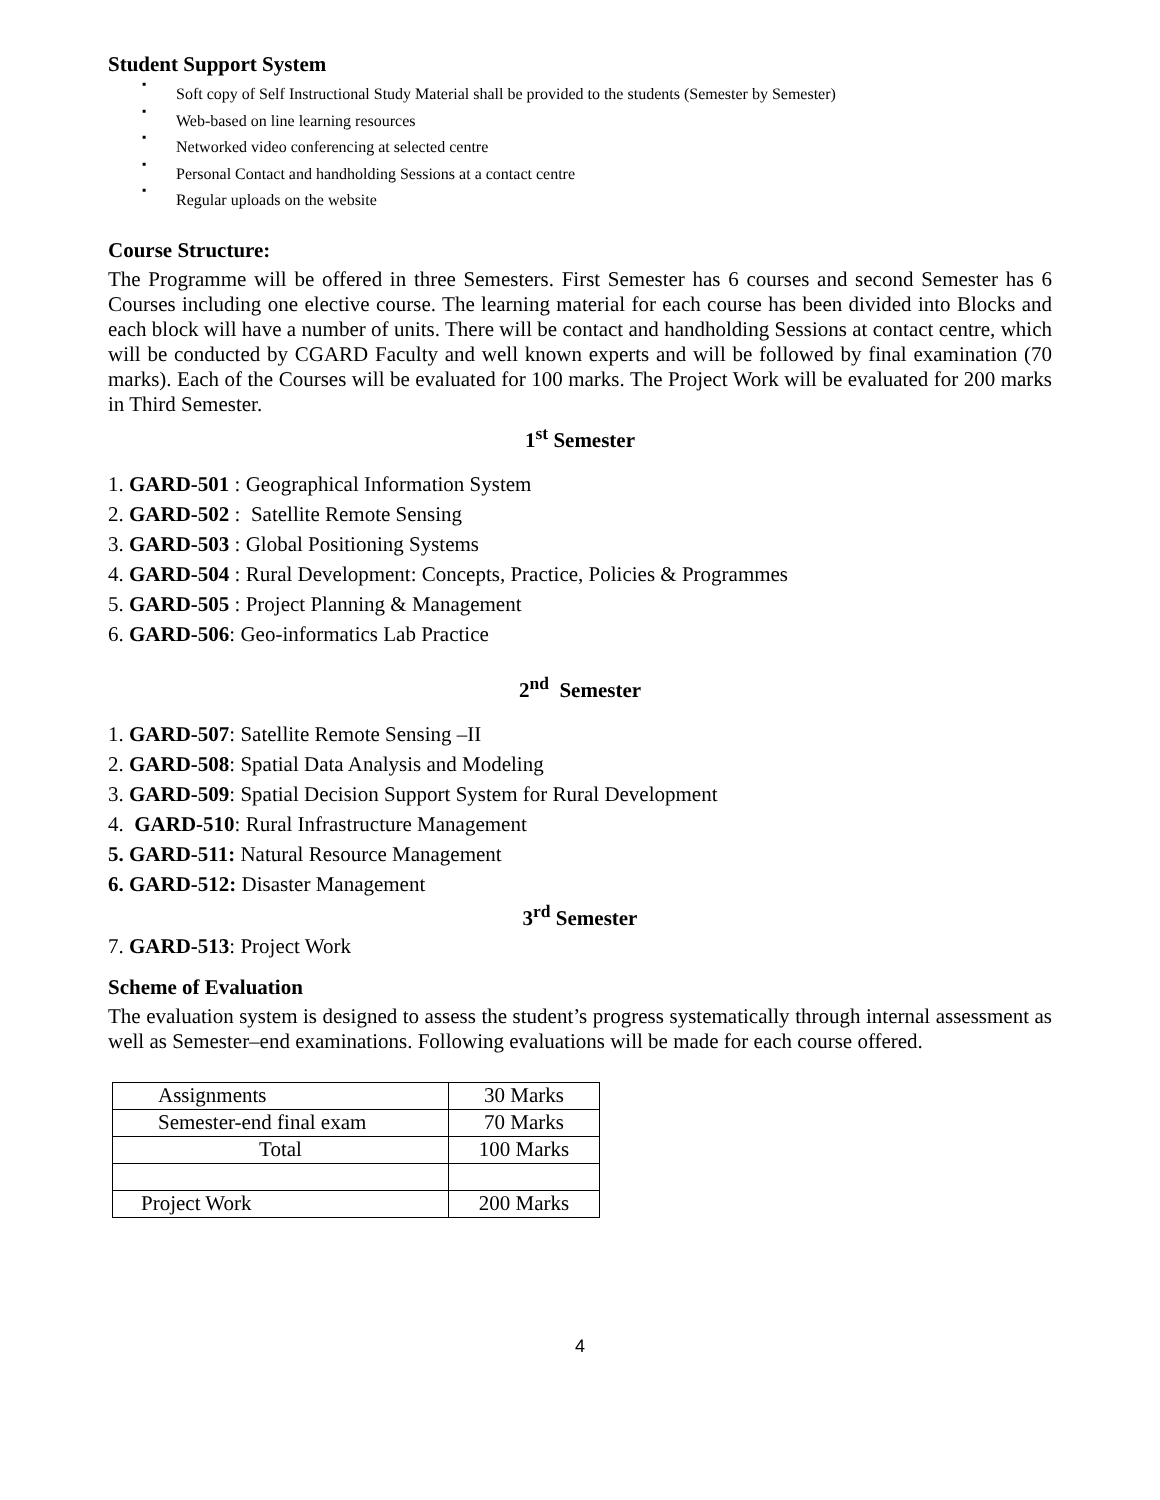Student Support System
▪
Soft copy of Self Instructional Study Material shall be provided to the students (Semester by Semester)
▪
Web-based on line learning resources
▪
Networked video conferencing at selected centre
▪
Personal Contact and handholding Sessions at a contact centre
▪
Regular uploads on the website
Course Structure:
The Programme will be offered in three Semesters. First Semester has 6 courses and second Semester has 6 Courses including one elective course. The learning material for each course has been divided into Blocks and each block will have a number of units. There will be contact and handholding Sessions at contact centre, which will be conducted by CGARD Faculty and well known experts and will be followed by final examination (70 marks). Each of the Courses will be evaluated for 100 marks. The Project Work will be evaluated for 200 marks in Third Semester.
1<sup>st</sup> Semester
1. GARD-501 : Geographical Information System
2. GARD-502 : Satellite Remote Sensing
3. GARD-503 : Global Positioning Systems
4. GARD-504 : Rural Development: Concepts, Practice, Policies & Programmes
5. GARD-505 : Project Planning & Management
6. GARD-506: Geo-informatics Lab Practice
2<sup>nd</sup> Semester
1. GARD-507: Satellite Remote Sensing –II
2. GARD-508: Spatial Data Analysis and Modeling
3. GARD-509: Spatial Decision Support System for Rural Development
4. GARD-510: Rural Infrastructure Management
5. GARD-511: Natural Resource Management
6. GARD-512: Disaster Management
3<sup>rd</sup> Semester
7. GARD-513: Project Work
Scheme of Evaluation
The evaluation system is designed to assess the student’s progress systematically through internal assessment as well as Semester–end examinations. Following evaluations will be made for each course offered.
| Assignments | 30 Marks |
| Semester-end final exam | 70 Marks |
| Total | 100 Marks |
| Project Work | 200 Marks |
4